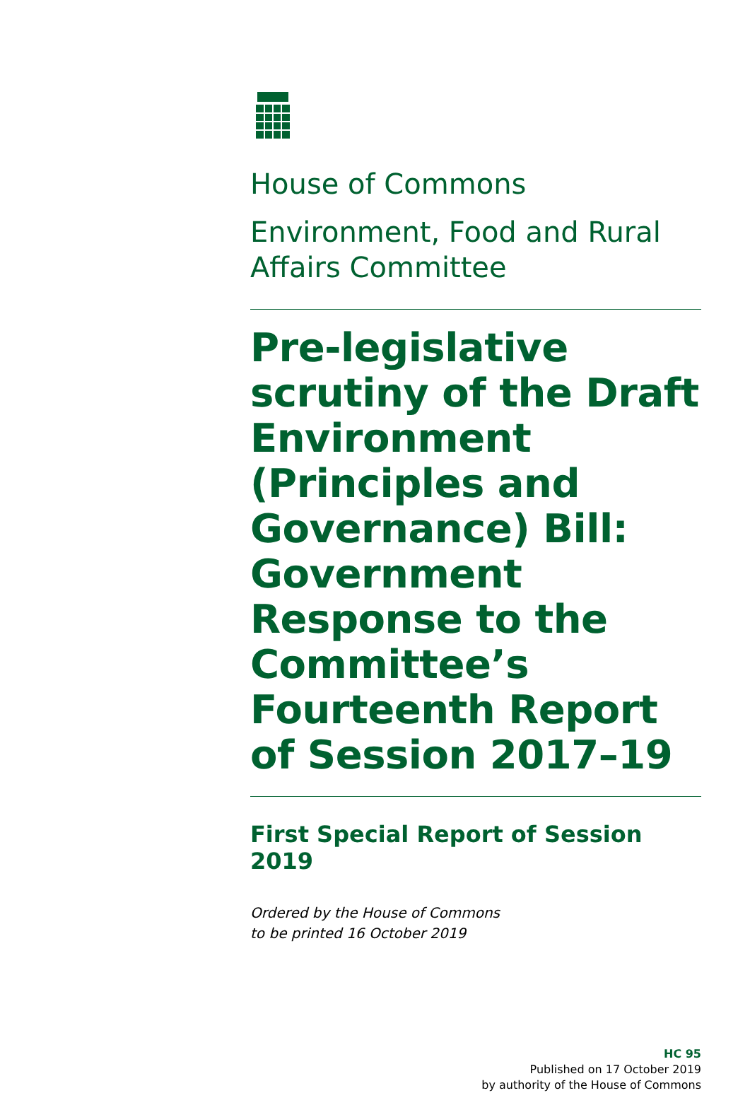House of Commons
Environment, Food and Rural Affairs Committee
Pre-legislative scrutiny of the Draft Environment (Principles and Governance) Bill: Government Response to the Committee’s Fourteenth Report of Session 2017–19
First Special Report of Session 2019
Ordered by the House of Commons
to be printed 16 October 2019
HC 95
Published on 17 October 2019
by authority of the House of Commons